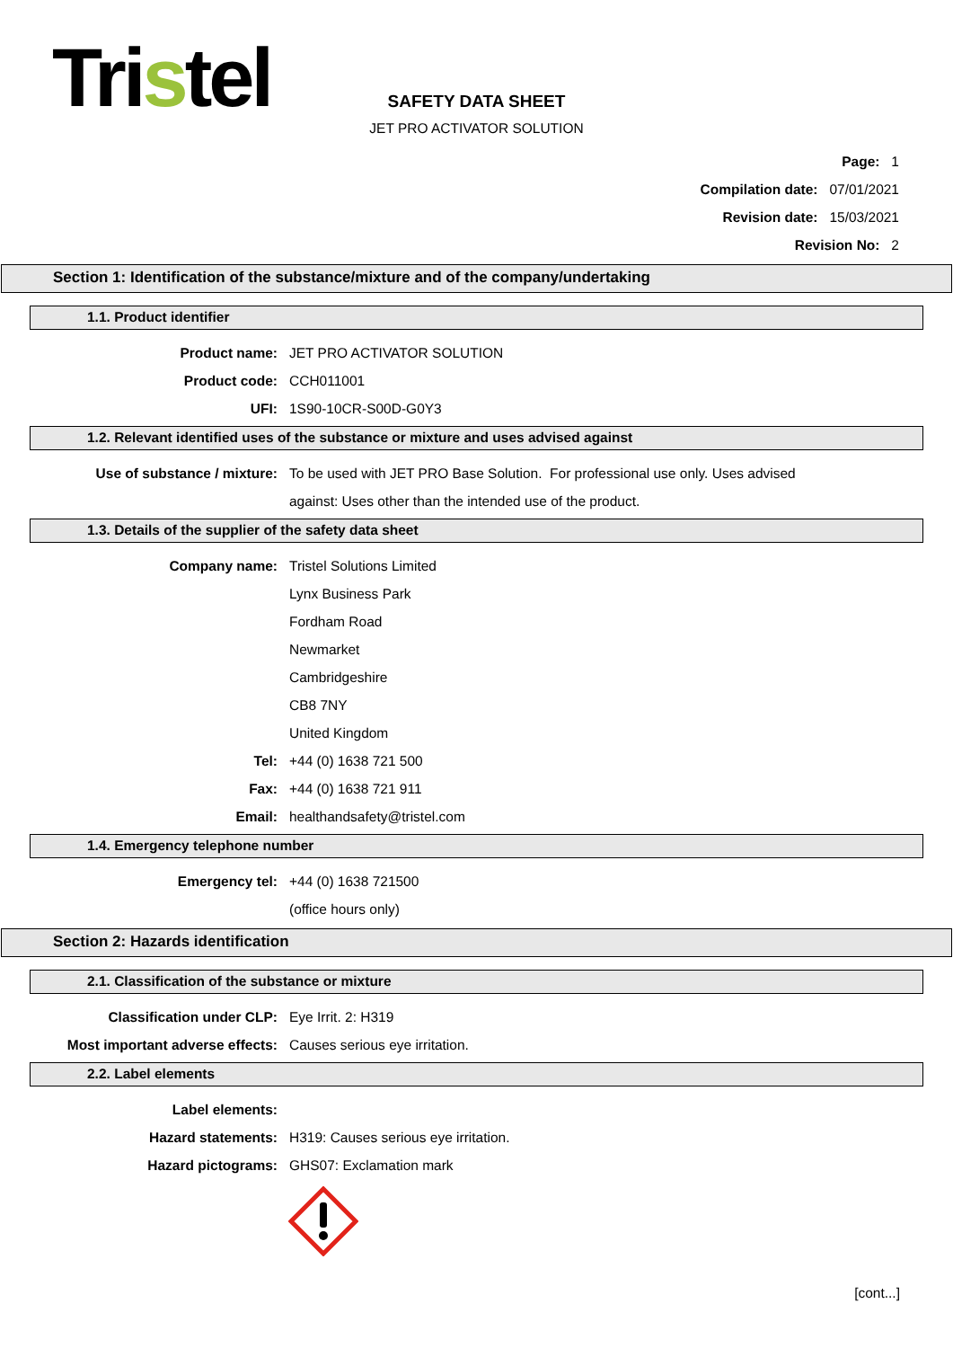Tristel
SAFETY DATA SHEET
JET PRO ACTIVATOR SOLUTION
Page: 1
Compilation date: 07/01/2021
Revision date: 15/03/2021
Revision No: 2
Section 1: Identification of the substance/mixture and of the company/undertaking
1.1. Product identifier
Product name: JET PRO ACTIVATOR SOLUTION
Product code: CCH011001
UFI: 1S90-10CR-S00D-G0Y3
1.2. Relevant identified uses of the substance or mixture and uses advised against
Use of substance / mixture: To be used with JET PRO Base Solution. For professional use only. Uses advised against: Uses other than the intended use of the product.
1.3. Details of the supplier of the safety data sheet
Company name: Tristel Solutions Limited
Lynx Business Park
Fordham Road
Newmarket
Cambridgeshire
CB8 7NY
United Kingdom
Tel: +44 (0) 1638 721 500
Fax: +44 (0) 1638 721 911
Email: healthandsafety@tristel.com
1.4. Emergency telephone number
Emergency tel: +44 (0) 1638 721500
(office hours only)
Section 2: Hazards identification
2.1. Classification of the substance or mixture
Classification under CLP: Eye Irrit. 2: H319
Most important adverse effects: Causes serious eye irritation.
2.2. Label elements
Label elements:
Hazard statements: H319: Causes serious eye irritation.
Hazard pictograms: GHS07: Exclamation mark
[cont...]